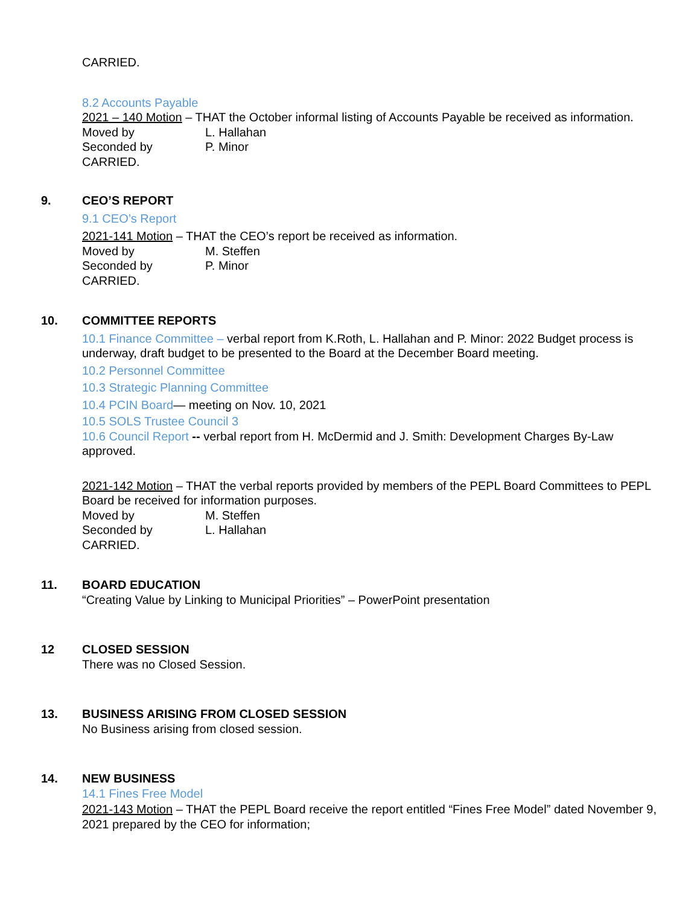CARRIED.
8.2 Accounts Payable
2021 – 140 Motion – THAT the October informal listing of Accounts Payable be received as information.
Moved by L. Hallahan
Seconded by P. Minor
CARRIED.
9. CEO’S REPORT
9.1 CEO’s Report
2021-141 Motion – THAT the CEO’s report be received as information.
Moved by M. Steffen
Seconded by P. Minor
CARRIED.
10. COMMITTEE REPORTS
10.1 Finance Committee – verbal report from K.Roth, L. Hallahan and P. Minor: 2022 Budget process is underway, draft budget to be presented to the Board at the December Board meeting.
10.2 Personnel Committee
10.3 Strategic Planning Committee
10.4 PCIN Board— meeting on Nov. 10, 2021
10.5 SOLS Trustee Council 3
10.6 Council Report -- verbal report from H. McDermid and J. Smith: Development Charges By-Law approved.
2021-142 Motion – THAT the verbal reports provided by members of the PEPL Board Committees to PEPL Board be received for information purposes.
Moved by M. Steffen
Seconded by L. Hallahan
CARRIED.
11. BOARD EDUCATION
“Creating Value by Linking to Municipal Priorities” – PowerPoint presentation
12 CLOSED SESSION
There was no Closed Session.
13. BUSINESS ARISING FROM CLOSED SESSION
No Business arising from closed session.
14. NEW BUSINESS
14.1 Fines Free Model
2021-143 Motion – THAT the PEPL Board receive the report entitled “Fines Free Model” dated November 9, 2021 prepared by the CEO for information;